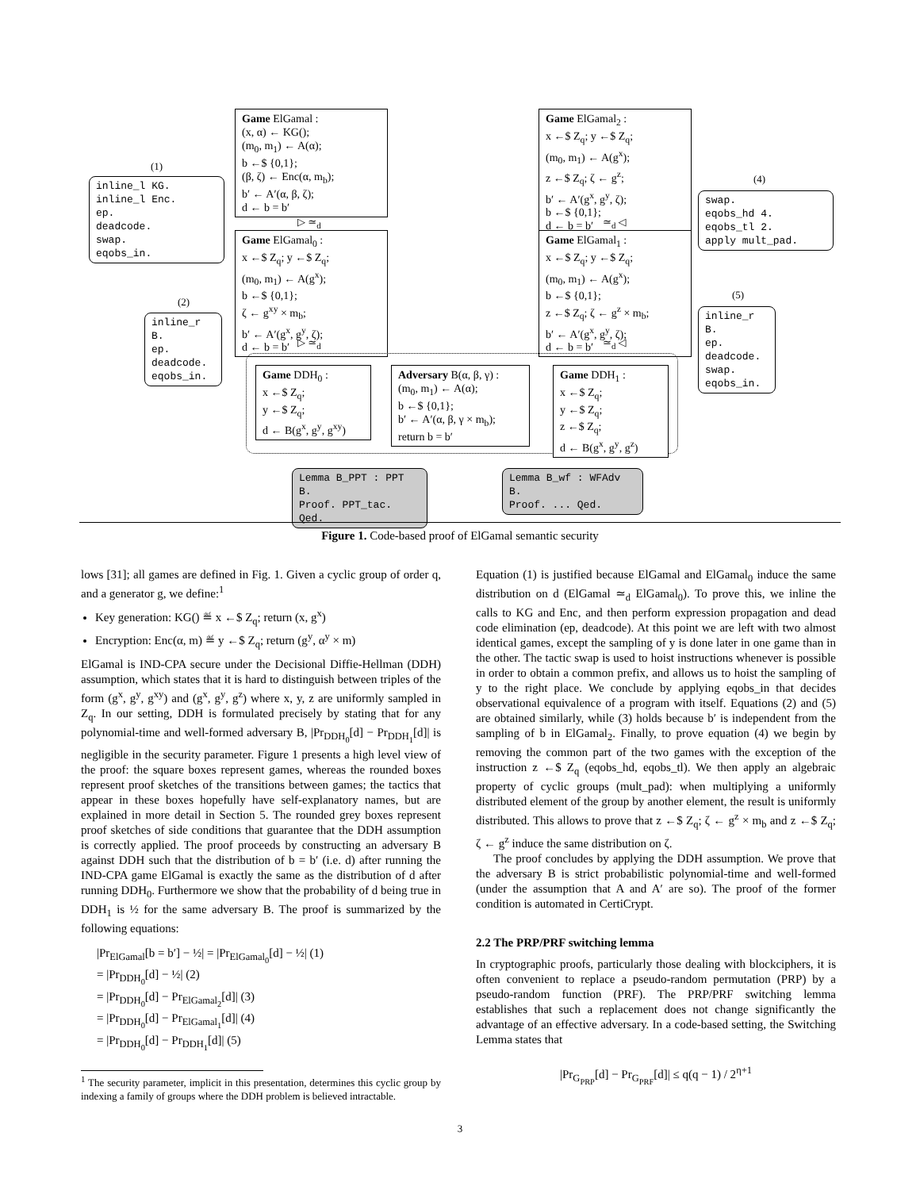Game ElGamal :
(x, α) ← KG();
(m<sub>0</sub>, m<sub>1</sub>) ← A(α);
b ←$ {0,1};
(β, ζ) ← Enc(α, m<sub>b</sub>);
b′ ← A′(α, β, ζ);
d ← b = b′
(1)
inline_l KG.
inline_l Enc.
ep.
deadcode.
swap.
eqobs_in.
▷ ≃<sub>d</sub>
Game ElGamal<sub>0</sub> :
x ←$ Z<sub>q</sub>; y ←$ Z<sub>q</sub>;
(m<sub>0</sub>, m<sub>1</sub>) ← A(g<sup>x</sup>);
b ←$ {0,1};
ζ ← g<sup>xy</sup> × m<sub>b</sub>;
b′ ← A′(g<sup>x</sup>, g<sup>y</sup>, ζ);
d ← b = b′
(2)
inline_r B.
ep.
deadcode.
eqobs_in.
▷ ≃<sub>d</sub>
Game ElGamal<sub>2</sub> :
x ←$ Z<sub>q</sub>; y ←$ Z<sub>q</sub>;
(m<sub>0</sub>, m<sub>1</sub>) ← A(g<sup>x</sup>);
z ←$ Z<sub>q</sub>; ζ ← g<sup>z</sup>;
b′ ← A′(g<sup>x</sup>, g<sup>y</sup>, ζ);
b ←$ {0,1};
d ← b = b′
(4)
swap.
eqobs_hd 4.
eqobs_tl 2.
apply mult_pad.
≃<sub>d</sub> ◁
Game ElGamal<sub>1</sub> :
x ←$ Z<sub>q</sub>; y ←$ Z<sub>q</sub>;
(m<sub>0</sub>, m<sub>1</sub>) ← A(g<sup>x</sup>);
b ←$ {0,1};
z ←$ Z<sub>q</sub>; ζ ← g<sup>z</sup> × m<sub>b</sub>;
b′ ← A′(g<sup>x</sup>, g<sup>y</sup>, ζ);
d ← b = b′
(5)
inline_r B.
ep.
deadcode.
swap.
eqobs_in.
≃<sub>d</sub> ◁
Game DDH<sub>0</sub> :
x ←$ Z<sub>q</sub>;
y ←$ Z<sub>q</sub>;
d ← B(g<sup>x</sup>, g<sup>y</sup>, g<sup>xy</sup>)
Adversary B(α, β, γ) :
(m<sub>0</sub>, m<sub>1</sub>) ← A(α);
b ←$ {0,1};
b′ ← A′(α, β, γ × m<sub>b</sub>);
return b = b′
Game DDH<sub>1</sub> :
x ←$ Z<sub>q</sub>;
y ←$ Z<sub>q</sub>;
z ←$ Z<sub>q</sub>;
d ← B(g<sup>x</sup>, g<sup>y</sup>, g<sup>z</sup>)
Lemma B_PPT : PPT B.
Proof. PPT_tac. Qed.
Lemma B_wf : WFAdv B.
Proof. ... Qed.
Figure 1. Code-based proof of ElGamal semantic security
lows [31]; all games are defined in Fig. 1. Given a cyclic group of order q, and a generator g, we define:<sup>1</sup>
Key generation: KG() ≝ x ←$ Z<sub>q</sub>; return (x, g<sup>x</sup>)
Encryption: Enc(α, m) ≝ y ←$ Z<sub>q</sub>; return (g<sup>y</sup>, α<sup>y</sup> × m)
ElGamal is IND-CPA secure under the Decisional Diffie-Hellman (DDH) assumption, which states that it is hard to distinguish between triples of the form (g<sup>x</sup>, g<sup>y</sup>, g<sup>xy</sup>) and (g<sup>x</sup>, g<sup>y</sup>, g<sup>z</sup>) where x, y, z are uniformly sampled in Z<sub>q</sub>. In our setting, DDH is formulated precisely by stating that for any polynomial-time and well-formed adversary B, |Pr<sub>DDH<sub>0</sub></sub>[d] − Pr<sub>DDH<sub>1</sub></sub>[d]| is negligible in the security parameter. Figure 1 presents a high level view of the proof: the square boxes represent games, whereas the rounded boxes represent proof sketches of the transitions between games; the tactics that appear in these boxes hopefully have self-explanatory names, but are explained in more detail in Section 5. The rounded grey boxes represent proof sketches of side conditions that guarantee that the DDH assumption is correctly applied. The proof proceeds by constructing an adversary B against DDH such that the distribution of b = b′ (i.e. d) after running the IND-CPA game ElGamal is exactly the same as the distribution of d after running DDH<sub>0</sub>. Furthermore we show that the probability of d being true in DDH<sub>1</sub> is ½ for the same adversary B. The proof is summarized by the following equations:
|Pr<sub>ElGamal</sub>[b = b′] − ½| = |Pr<sub>ElGamal<sub>0</sub></sub>[d] − ½| (1)
= |Pr<sub>DDH<sub>0</sub></sub>[d] − ½| (2)
= |Pr<sub>DDH<sub>0</sub></sub>[d] − Pr<sub>ElGamal<sub>2</sub></sub>[d]| (3)
= |Pr<sub>DDH<sub>0</sub></sub>[d] − Pr<sub>ElGamal<sub>1</sub></sub>[d]| (4)
= |Pr<sub>DDH<sub>0</sub></sub>[d] − Pr<sub>DDH<sub>1</sub></sub>[d]| (5)
<sup>1</sup> The security parameter, implicit in this presentation, determines this cyclic group by indexing a family of groups where the DDH problem is believed intractable.
Equation (1) is justified because ElGamal and ElGamal<sub>0</sub> induce the same distribution on d (ElGamal ≃<sub>d</sub> ElGamal<sub>0</sub>). To prove this, we inline the calls to KG and Enc, and then perform expression propagation and dead code elimination (ep, deadcode). At this point we are left with two almost identical games, except the sampling of y is done later in one game than in the other. The tactic swap is used to hoist instructions whenever is possible in order to obtain a common prefix, and allows us to hoist the sampling of y to the right place. We conclude by applying eqobs_in that decides observational equivalence of a program with itself. Equations (2) and (5) are obtained similarly, while (3) holds because b′ is independent from the sampling of b in ElGamal<sub>2</sub>. Finally, to prove equation (4) we begin by removing the common part of the two games with the exception of the instruction z ←$ Z<sub>q</sub> (eqobs_hd, eqobs_tl). We then apply an algebraic property of cyclic groups (mult_pad): when multiplying a uniformly distributed element of the group by another element, the result is uniformly distributed. This allows to prove that z ←$ Z<sub>q</sub>; ζ ← g<sup>z</sup> × m<sub>b</sub> and z ←$ Z<sub>q</sub>; ζ ← g<sup>z</sup> induce the same distribution on ζ.
The proof concludes by applying the DDH assumption. We prove that the adversary B is strict probabilistic polynomial-time and well-formed (under the assumption that A and A′ are so). The proof of the former condition is automated in CertiCrypt.
2.2 The PRP/PRF switching lemma
In cryptographic proofs, particularly those dealing with blockciphers, it is often convenient to replace a pseudo-random permutation (PRP) by a pseudo-random function (PRF). The PRP/PRF switching lemma establishes that such a replacement does not change significantly the advantage of an effective adversary. In a code-based setting, the Switching Lemma states that
|Pr<sub>G<sub>PRP</sub></sub>[d] − Pr<sub>G<sub>PRF</sub></sub>[d]| ≤ q(q − 1) / 2<sup>η+1</sup>
3